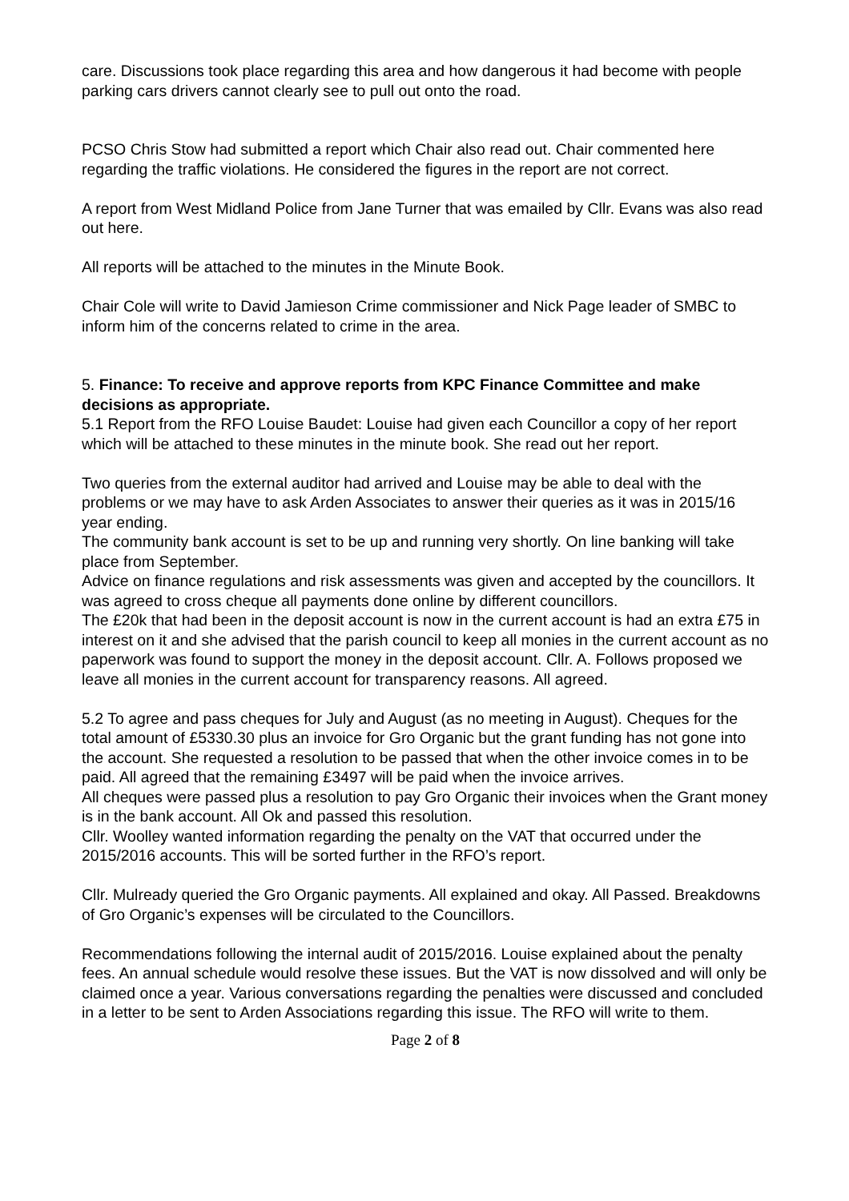care. Discussions took place regarding this area and how dangerous it had become with people parking cars drivers cannot clearly see to pull out onto the road.
PCSO Chris Stow had submitted a report which Chair also read out. Chair commented here regarding the traffic violations. He considered the figures in the report are not correct.
A report from West Midland Police from Jane Turner that was emailed by Cllr. Evans was also read out here.
All reports will be attached to the minutes in the Minute Book.
Chair Cole will write to David Jamieson Crime commissioner and Nick Page leader of SMBC to inform him of the concerns related to crime in the area.
5. Finance: To receive and approve reports from KPC Finance Committee and make decisions as appropriate.
5.1 Report from the RFO Louise Baudet: Louise had given each Councillor a copy of her report which will be attached to these minutes in the minute book. She read out her report.
Two queries from the external auditor had arrived and Louise may be able to deal with the problems or we may have to ask Arden Associates to answer their queries as it was in 2015/16 year ending.
The community bank account is set to be up and running very shortly. On line banking will take place from September.
Advice on finance regulations and risk assessments was given and accepted by the councillors. It was agreed to cross cheque all payments done online by different councillors.
The £20k that had been in the deposit account is now in the current account is had an extra £75 in interest on it and she advised that the parish council to keep all monies in the current account as no paperwork was found to support the money in the deposit account. Cllr. A. Follows proposed we leave all monies in the current account for transparency reasons. All agreed.
5.2 To agree and pass cheques for July and August (as no meeting in August). Cheques for the total amount of £5330.30 plus an invoice for Gro Organic but the grant funding has not gone into the account. She requested a resolution to be passed that when the other invoice comes in to be paid. All agreed that the remaining £3497 will be paid when the invoice arrives.
All cheques were passed plus a resolution to pay Gro Organic their invoices when the Grant money is in the bank account. All Ok and passed this resolution.
Cllr. Woolley wanted information regarding the penalty on the VAT that occurred under the 2015/2016 accounts. This will be sorted further in the RFO’s report.
Cllr. Mulready queried the Gro Organic payments. All explained and okay. All Passed. Breakdowns of Gro Organic’s expenses will be circulated to the Councillors.
Recommendations following the internal audit of 2015/2016. Louise explained about the penalty fees. An annual schedule would resolve these issues. But the VAT is now dissolved and will only be claimed once a year. Various conversations regarding the penalties were discussed and concluded in a letter to be sent to Arden Associations regarding this issue. The RFO will write to them.
Page 2 of 8